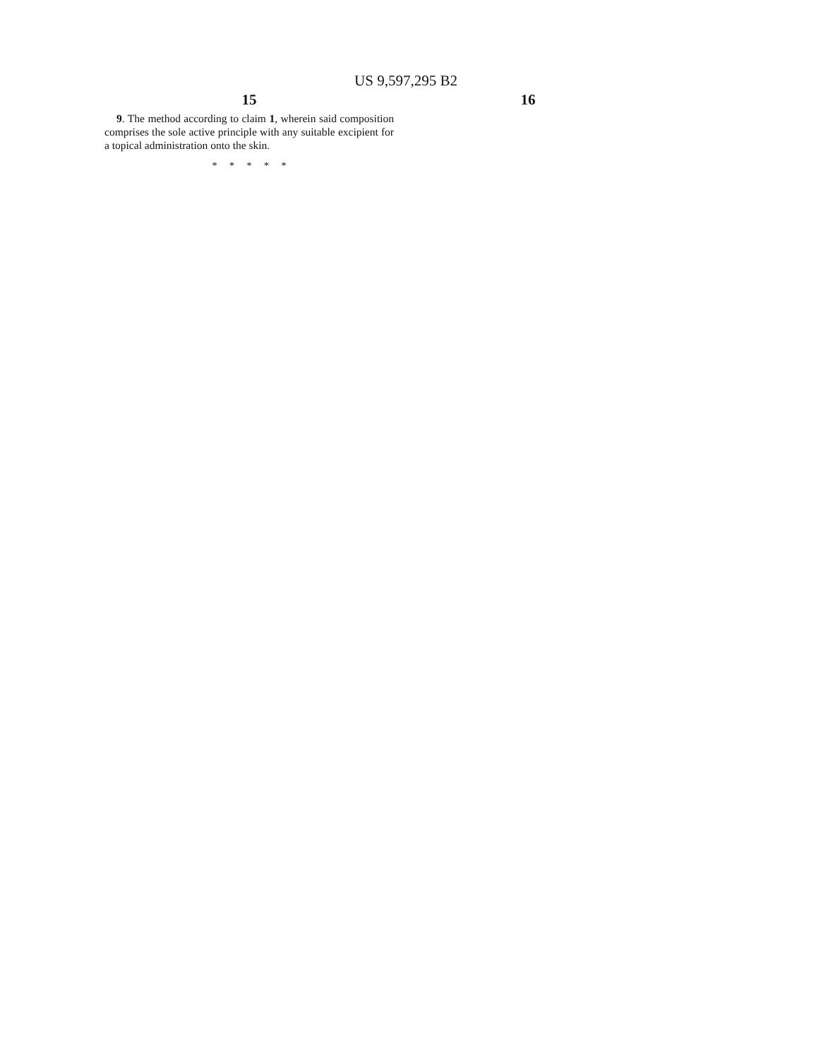US 9,597,295 B2
15
9. The method according to claim 1, wherein said composition comprises the sole active principle with any suitable excipient for a topical administration onto the skin.
* * * * *
16